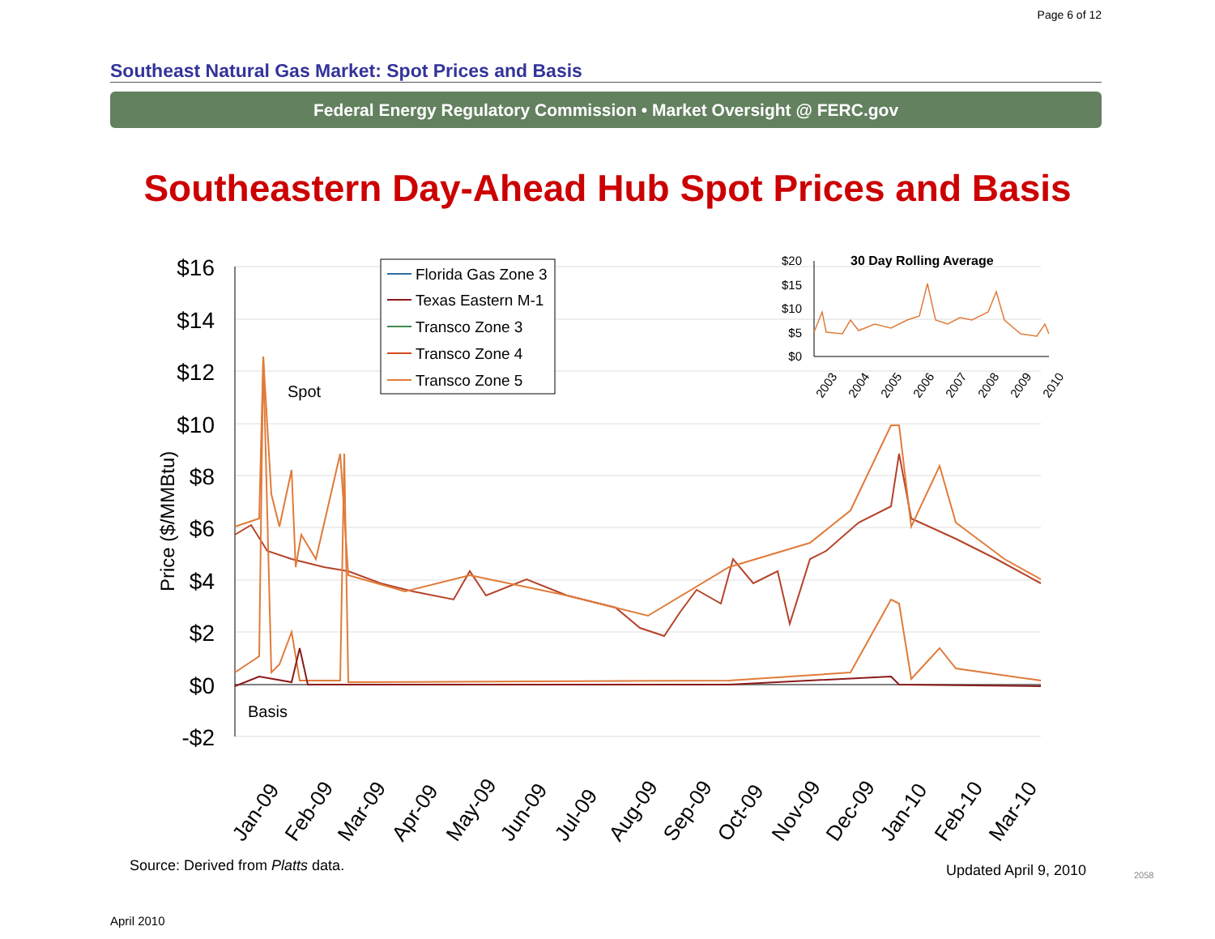Page 6 of 12
Southeast Natural Gas Market: Spot Prices and Basis
Federal Energy Regulatory Commission • Market Oversight @ FERC.gov
Southeastern Day-Ahead Hub Spot Prices and Basis
$16
$14
$12
$10
$8
$6
$4
$2
$0
-$2
Price ($/MMBtu)
Spot
Basis
Jan-09
Feb-09
Mar-09
Apr-09
May-09
Jun-09
Jul-09
Aug-09
Sep-09
Oct-09
Nov-09
Dec-09
Jan-10
Feb-10
Mar-10
Florida Gas Zone 3
Texas Eastern M-1
Transco Zone 3
Transco Zone 4
Transco Zone 5
30 Day Rolling Average
$20
$15
$10
$5
$0
2003
2004
2005
2006
2007
2008
2009
2010
Source: Derived from Platts data.
Updated April 9, 2010 2058
April 2010